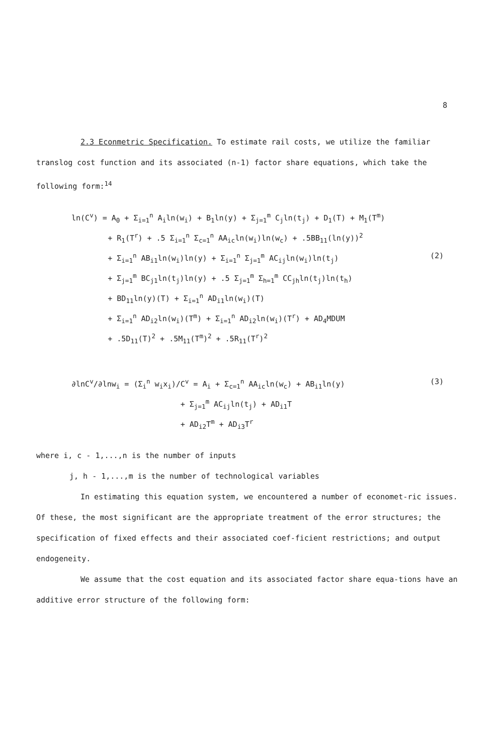8
2.3 Econmetric Specification. To estimate rail costs, we utilize the familiar translog cost function and its associated (n-1) factor share equations, which take the following form:<sup>14</sup>
ln(C<sup>v</sup>) = A<sub>0</sub> + Σ<sub>i=1</sub><sup>n</sup> A<sub>i</sub>ln(w<sub>i</sub>) + B<sub>1</sub>ln(y) + Σ<sub>j=1</sub><sup>m</sup> C<sub>j</sub>ln(t<sub>j</sub>) + D<sub>1</sub>(T) + M<sub>1</sub>(T<sup>m</sup>)
+ R<sub>1</sub>(T<sup>r</sup>) + .5 Σ<sub>i=1</sub><sup>n</sup> Σ<sub>c=1</sub><sup>n</sup> AA<sub>ic</sub>ln(w<sub>i</sub>)ln(w<sub>c</sub>) + .5BB<sub>11</sub>(ln(y))<sup>2</sup>
+ Σ<sub>i=1</sub><sup>n</sup> AB<sub>i1</sub>ln(w<sub>i</sub>)ln(y) + Σ<sub>i=1</sub><sup>n</sup> Σ<sub>j=1</sub><sup>m</sup> AC<sub>ij</sub>ln(w<sub>i</sub>)ln(t<sub>j</sub>) (2)
+ Σ<sub>j=1</sub><sup>m</sup> BC<sub>j1</sub>ln(t<sub>j</sub>)ln(y) + .5 Σ<sub>j=1</sub><sup>m</sup> Σ<sub>h=1</sub><sup>m</sup> CC<sub>jh</sub>ln(t<sub>j</sub>)ln(t<sub>h</sub>)
+ BD<sub>11</sub>ln(y)(T) + Σ<sub>i=1</sub><sup>n</sup> AD<sub>i1</sub>ln(w<sub>i</sub>)(T)
+ Σ<sub>i=1</sub><sup>n</sup> AD<sub>i2</sub>ln(w<sub>i</sub>)(T<sup>m</sup>) + Σ<sub>i=1</sub><sup>n</sup> AD<sub>i2</sub>ln(w<sub>i</sub>)(T<sup>r</sup>) + AD<sub>4</sub>MDUM
+ .5D<sub>11</sub>(T)<sup>2</sup> + .5M<sub>11</sub>(T<sup>m</sup>)<sup>2</sup> + .5R<sub>11</sub>(T<sup>r</sup>)<sup>2</sup>
∂lnC<sup>v</sup>/∂lnw<sub>i</sub> = (Σ<sub>i</sub><sup>n</sup> w<sub>i</sub>x<sub>i</sub>)/C<sup>v</sup> = A<sub>i</sub> + Σ<sub>c=1</sub><sup>n</sup> AA<sub>ic</sub>ln(w<sub>c</sub>) + AB<sub>i1</sub>ln(y) (3)
+ Σ<sub>j=1</sub><sup>m</sup> AC<sub>ij</sub>ln(t<sub>j</sub>) + AD<sub>i1</sub>T
+ AD<sub>i2</sub>T<sup>m</sup> + AD<sub>i3</sub>T<sup>r</sup>
where i, c - 1,...,n is the number of inputs
j, h - 1,...,m is the number of technological variables
In estimating this equation system, we encountered a number of economet-ric issues. Of these, the most significant are the appropriate treatment of the error structures; the specification of fixed effects and their associated coef-ficient restrictions; and output endogeneity.
We assume that the cost equation and its associated factor share equa-tions have an additive error structure of the following form: